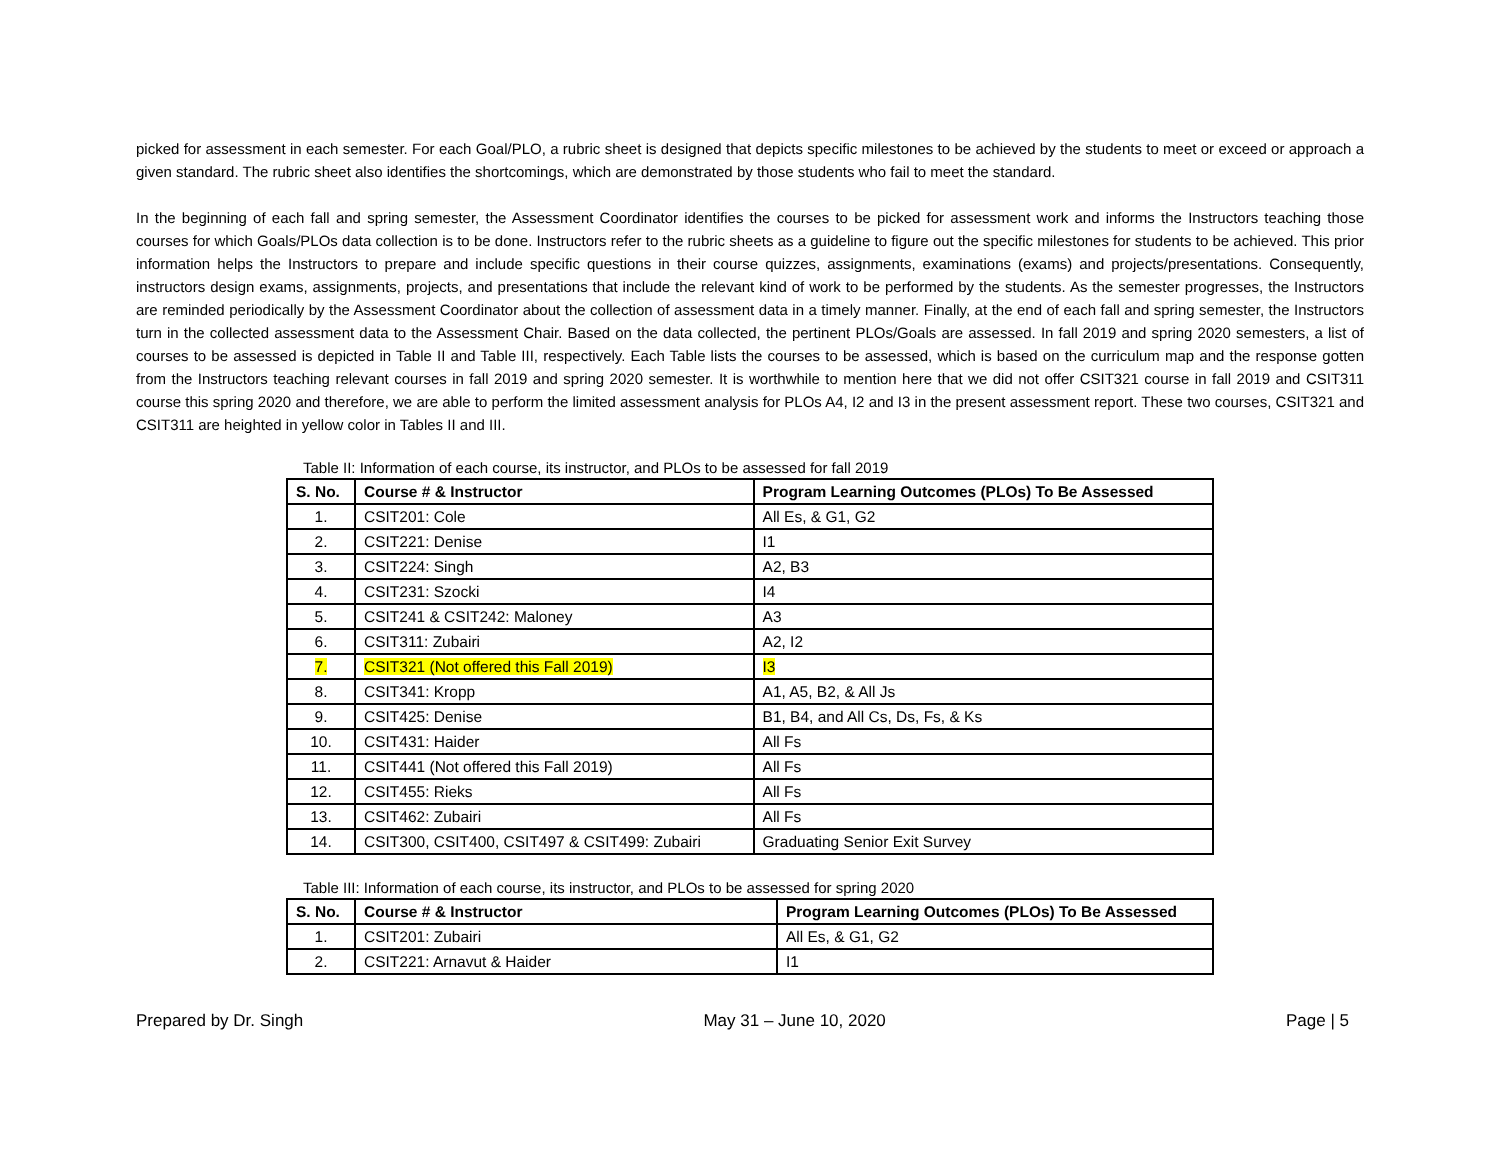picked for assessment in each semester. For each Goal/PLO, a rubric sheet is designed that depicts specific milestones to be achieved by the students to meet or exceed or approach a given standard. The rubric sheet also identifies the shortcomings, which are demonstrated by those students who fail to meet the standard.
In the beginning of each fall and spring semester, the Assessment Coordinator identifies the courses to be picked for assessment work and informs the Instructors teaching those courses for which Goals/PLOs data collection is to be done. Instructors refer to the rubric sheets as a guideline to figure out the specific milestones for students to be achieved. This prior information helps the Instructors to prepare and include specific questions in their course quizzes, assignments, examinations (exams) and projects/presentations. Consequently, instructors design exams, assignments, projects, and presentations that include the relevant kind of work to be performed by the students. As the semester progresses, the Instructors are reminded periodically by the Assessment Coordinator about the collection of assessment data in a timely manner. Finally, at the end of each fall and spring semester, the Instructors turn in the collected assessment data to the Assessment Chair. Based on the data collected, the pertinent PLOs/Goals are assessed. In fall 2019 and spring 2020 semesters, a list of courses to be assessed is depicted in Table II and Table III, respectively. Each Table lists the courses to be assessed, which is based on the curriculum map and the response gotten from the Instructors teaching relevant courses in fall 2019 and spring 2020 semester. It is worthwhile to mention here that we did not offer CSIT321 course in fall 2019 and CSIT311 course this spring 2020 and therefore, we are able to perform the limited assessment analysis for PLOs A4, I2 and I3 in the present assessment report. These two courses, CSIT321 and CSIT311 are heighted in yellow color in Tables II and III.
Table II: Information of each course, its instructor, and PLOs to be assessed for fall 2019
| S. No. | Course # & Instructor | Program Learning Outcomes (PLOs) To Be Assessed |
| --- | --- | --- |
| 1. | CSIT201: Cole | All Es, & G1, G2 |
| 2. | CSIT221: Denise | I1 |
| 3. | CSIT224: Singh | A2, B3 |
| 4. | CSIT231: Szocki | I4 |
| 5. | CSIT241 & CSIT242: Maloney | A3 |
| 6. | CSIT311: Zubairi | A2, I2 |
| 7. | CSIT321 (Not offered this Fall 2019) | I3 |
| 8. | CSIT341: Kropp | A1, A5, B2, & All Js |
| 9. | CSIT425: Denise | B1, B4, and All Cs, Ds, Fs, & Ks |
| 10. | CSIT431: Haider | All Fs |
| 11. | CSIT441 (Not offered this Fall 2019) | All Fs |
| 12. | CSIT455: Rieks | All Fs |
| 13. | CSIT462: Zubairi | All Fs |
| 14. | CSIT300, CSIT400, CSIT497 & CSIT499: Zubairi | Graduating Senior Exit Survey |
Table III: Information of each course, its instructor, and PLOs to be assessed for spring 2020
| S. No. | Course # & Instructor | Program Learning Outcomes (PLOs) To Be Assessed |
| --- | --- | --- |
| 1. | CSIT201: Zubairi | All Es, & G1, G2 |
| 2. | CSIT221: Arnavut & Haider | I1 |
Prepared by Dr. Singh May 31 – June 10, 2020 Page | 5